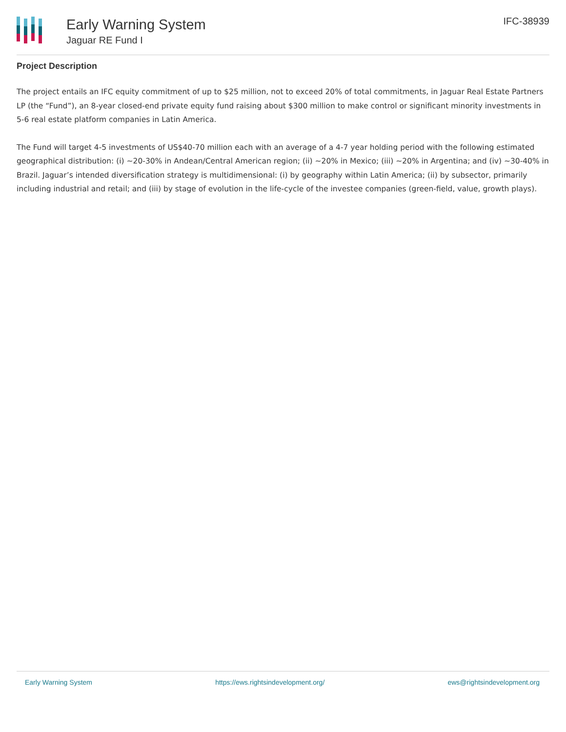Early Warning System
Jaguar RE Fund I
IFC-38939
Project Description
The project entails an IFC equity commitment of up to $25 million, not to exceed 20% of total commitments, in Jaguar Real Estate Partners LP (the “Fund”), an 8-year closed-end private equity fund raising about $300 million to make control or significant minority investments in 5-6 real estate platform companies in Latin America.
The Fund will target 4-5 investments of US$40-70 million each with an average of a 4-7 year holding period with the following estimated geographical distribution: (i) ~20-30% in Andean/Central American region; (ii) ~20% in Mexico; (iii) ~20% in Argentina; and (iv) ~30-40% in Brazil. Jaguar’s intended diversification strategy is multidimensional: (i) by geography within Latin America; (ii) by subsector, primarily including industrial and retail; and (iii) by stage of evolution in the life-cycle of the investee companies (green-field, value, growth plays).
Early Warning System https://ews.rightsindevelopment.org/ ews@rightsindevelopment.org